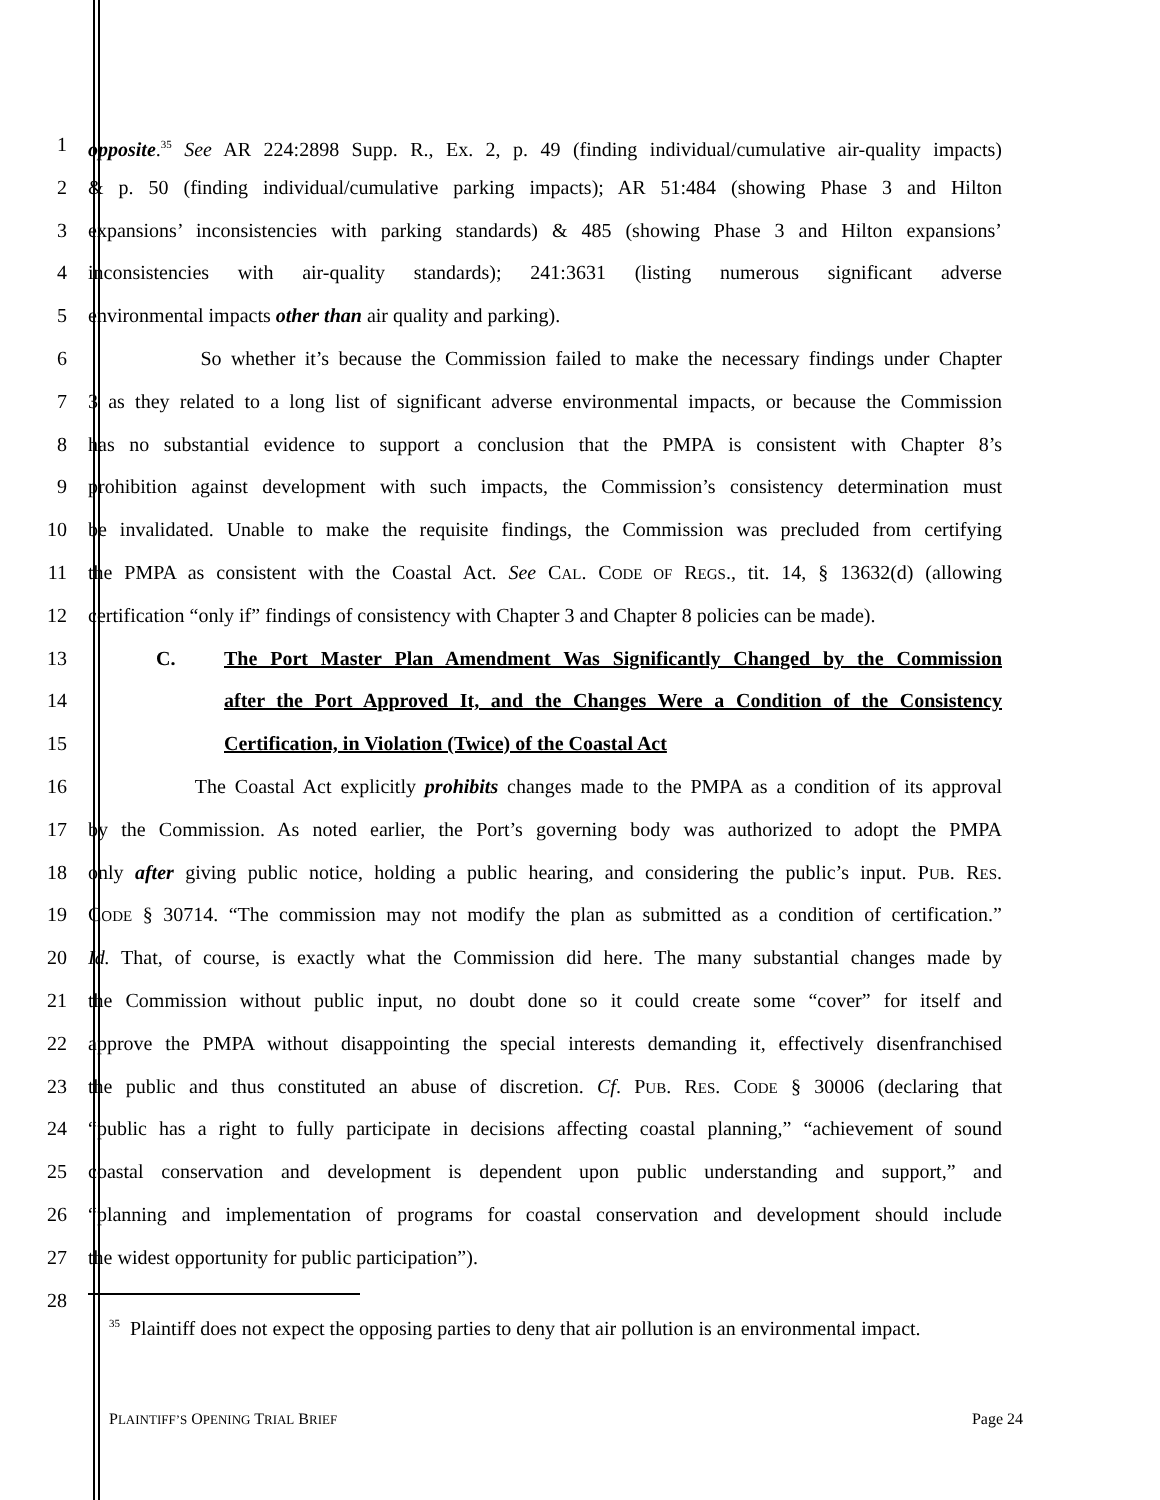1 opposite.<sup>35</sup> See AR 224:2898 Supp. R., Ex. 2, p. 49 (finding individual/cumulative air-quality impacts)
2 & p. 50 (finding individual/cumulative parking impacts); AR 51:484 (showing Phase 3 and Hilton
3 expansions’ inconsistencies with parking standards) & 485 (showing Phase 3 and Hilton expansions’
4 inconsistencies with air-quality standards); 241:3631 (listing numerous significant adverse
5 environmental impacts other than air quality and parking).
6 So whether it’s because the Commission failed to make the necessary findings under Chapter
7 3 as they related to a long list of significant adverse environmental impacts, or because the Commission
8 has no substantial evidence to support a conclusion that the PMPA is consistent with Chapter 8’s
9 prohibition against development with such impacts, the Commission’s consistency determination must
10 be invalidated. Unable to make the requisite findings, the Commission was precluded from certifying
11 the PMPA as consistent with the Coastal Act. See CAL. CODE OF REGS., tit. 14, § 13632(d) (allowing
12 certification “only if” findings of consistency with Chapter 3 and Chapter 8 policies can be made).
13 C. The Port Master Plan Amendment Was Significantly Changed by the Commission
14 after the Port Approved It, and the Changes Were a Condition of the Consistency
15 Certification, in Violation (Twice) of the Coastal Act
16 The Coastal Act explicitly prohibits changes made to the PMPA as a condition of its approval
17 by the Commission. As noted earlier, the Port’s governing body was authorized to adopt the PMPA
18 only after giving public notice, holding a public hearing, and considering the public’s input. PUB. RES.
19 CODE § 30714. “The commission may not modify the plan as submitted as a condition of certification.”
20 Id. That, of course, is exactly what the Commission did here. The many substantial changes made by
21 the Commission without public input, no doubt done so it could create some “cover” for itself and
22 approve the PMPA without disappointing the special interests demanding it, effectively disenfranchised
23 the public and thus constituted an abuse of discretion. Cf. PUB. RES. CODE § 30006 (declaring that
24 “public has a right to fully participate in decisions affecting coastal planning,” “achievement of sound
25 coastal conservation and development is dependent upon public understanding and support,” and
26 “planning and implementation of programs for coastal conservation and development should include
27 the widest opportunity for public participation”).
28
<sup>35</sup> Plaintiff does not expect the opposing parties to deny that air pollution is an environmental impact.
PLAINTIFF’S OPENING TRIAL BRIEF Page 24